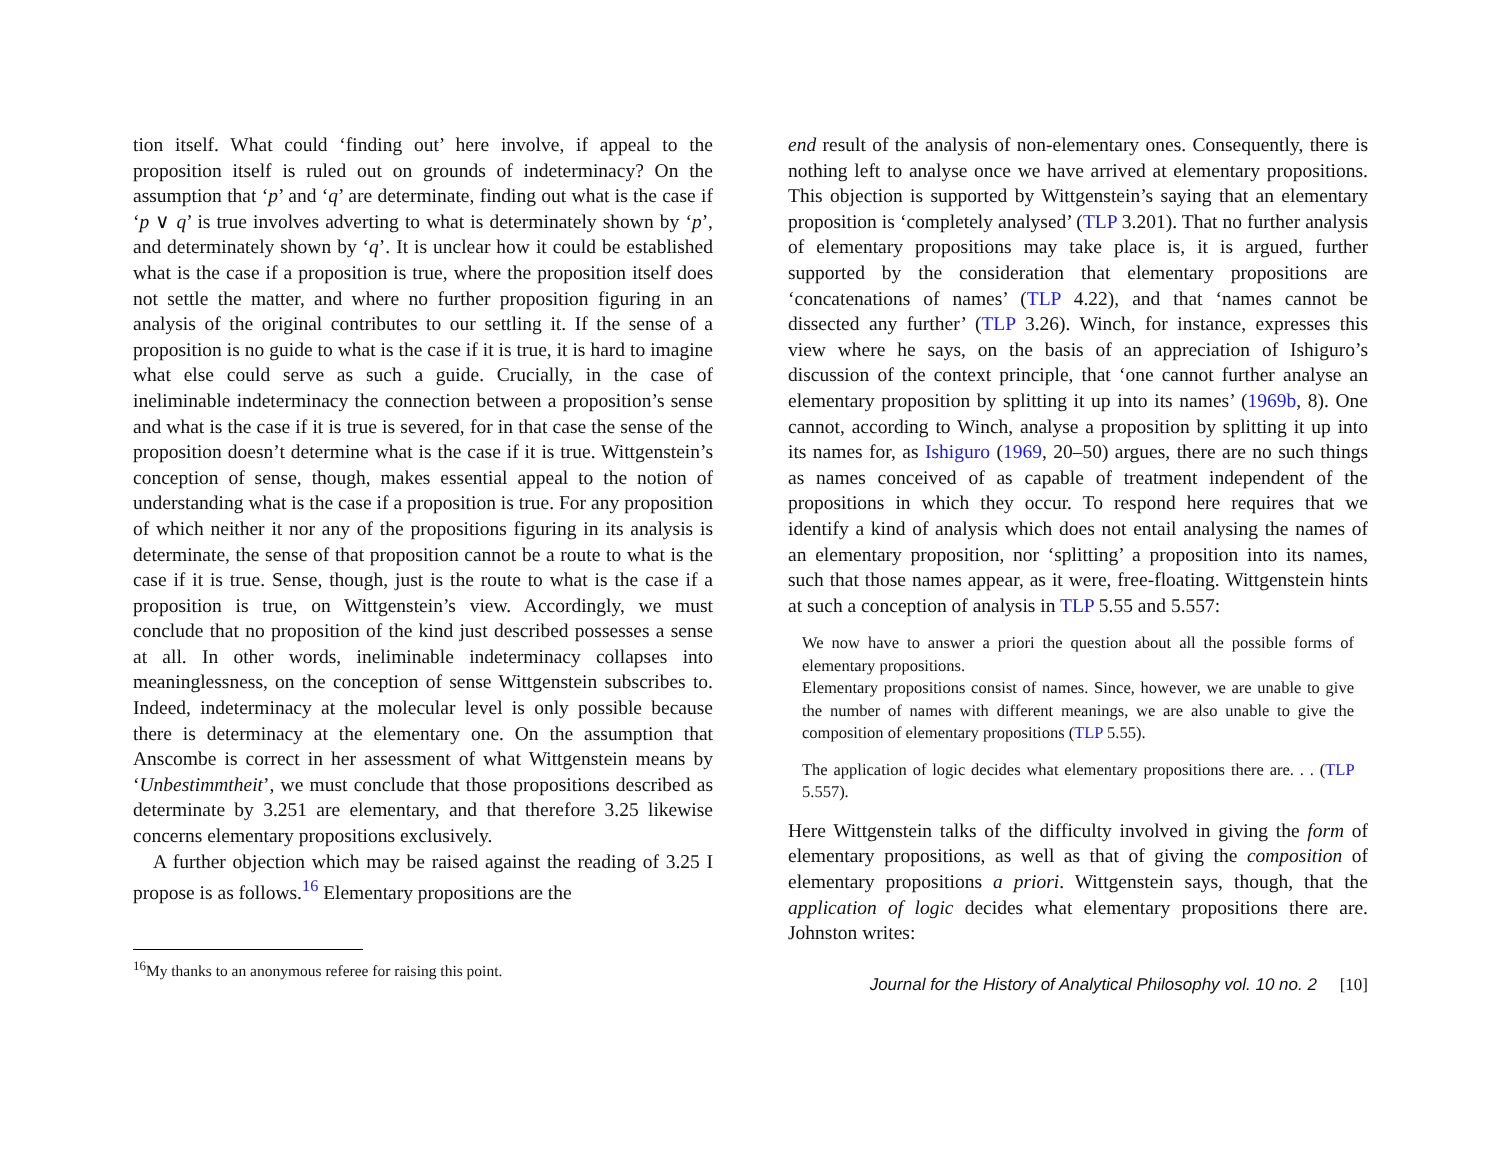tion itself. What could ‘finding out’ here involve, if appeal to the proposition itself is ruled out on grounds of indeterminacy? On the assumption that ‘p’ and ‘q’ are determinate, finding out what is the case if ‘p ∨ q’ is true involves adverting to what is determinately shown by ‘p’, and determinately shown by ‘q’. It is unclear how it could be established what is the case if a proposition is true, where the proposition itself does not settle the matter, and where no further proposition figuring in an analysis of the original contributes to our settling it. If the sense of a proposition is no guide to what is the case if it is true, it is hard to imagine what else could serve as such a guide. Crucially, in the case of ineliminable indeterminacy the connection between a proposition’s sense and what is the case if it is true is severed, for in that case the sense of the proposition doesn’t determine what is the case if it is true. Wittgenstein’s conception of sense, though, makes essential appeal to the notion of understanding what is the case if a proposition is true. For any proposition of which neither it nor any of the propositions figuring in its analysis is determinate, the sense of that proposition cannot be a route to what is the case if it is true. Sense, though, just is the route to what is the case if a proposition is true, on Wittgenstein’s view. Accordingly, we must conclude that no proposition of the kind just described possesses a sense at all. In other words, ineliminable indeterminacy collapses into meaninglessness, on the conception of sense Wittgenstein subscribes to. Indeed, indeterminacy at the molecular level is only possible because there is determinacy at the elementary one. On the assumption that Anscombe is correct in her assessment of what Wittgenstein means by ‘Unbestimmtheit’, we must conclude that those propositions described as determinate by 3.251 are elementary, and that therefore 3.25 likewise concerns elementary propositions exclusively.
A further objection which may be raised against the reading of 3.25 I propose is as follows.<sup>16</sup> Elementary propositions are the
<sup>16</sup> My thanks to an anonymous referee for raising this point.
end result of the analysis of non-elementary ones. Consequently, there is nothing left to analyse once we have arrived at elementary propositions. This objection is supported by Wittgenstein’s saying that an elementary proposition is ‘completely analysed’ (TLP 3.201). That no further analysis of elementary propositions may take place is, it is argued, further supported by the consideration that elementary propositions are ‘concatenations of names’ (TLP 4.22), and that ‘names cannot be dissected any further’ (TLP 3.26). Winch, for instance, expresses this view where he says, on the basis of an appreciation of Ishiguro’s discussion of the context principle, that ‘one cannot further analyse an elementary proposition by splitting it up into its names’ (1969b, 8). One cannot, according to Winch, analyse a proposition by splitting it up into its names for, as Ishiguro (1969, 20–50) argues, there are no such things as names conceived of as capable of treatment independent of the propositions in which they occur. To respond here requires that we identify a kind of analysis which does not entail analysing the names of an elementary proposition, nor ‘splitting’ a proposition into its names, such that those names appear, as it were, free-floating. Wittgenstein hints at such a conception of analysis in TLP 5.55 and 5.557:
We now have to answer a priori the question about all the possible forms of elementary propositions.
Elementary propositions consist of names. Since, however, we are unable to give the number of names with different meanings, we are also unable to give the composition of elementary propositions (TLP 5.55).
The application of logic decides what elementary propositions there are. . . (TLP 5.557).
Here Wittgenstein talks of the difficulty involved in giving the form of elementary propositions, as well as that of giving the composition of elementary propositions a priori. Wittgenstein says, though, that the application of logic decides what elementary propositions there are. Johnston writes:
Journal for the History of Analytical Philosophy vol. 10 no. 2 [10]